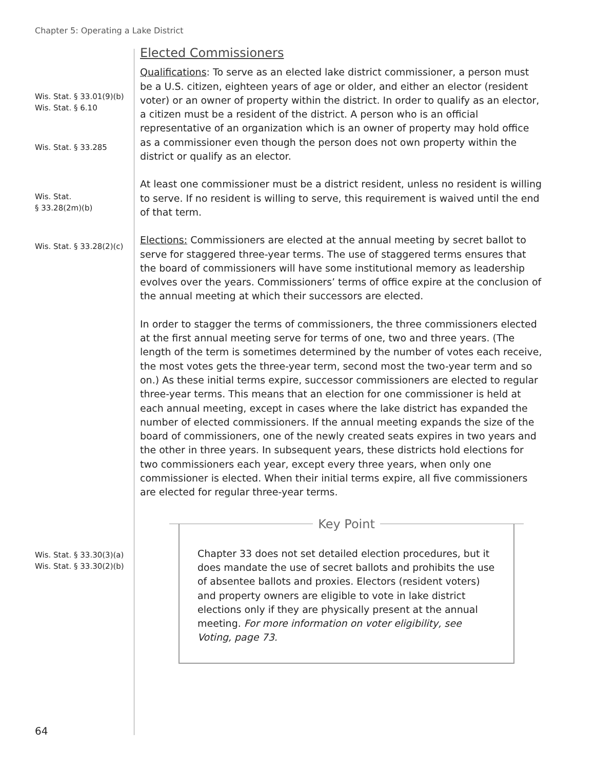Chapter 5: Operating a Lake District
Elected Commissioners
Wis. Stat. § 33.01(9)(b)
Wis. Stat. § 6.10
Wis. Stat. § 33.285
Qualifications: To serve as an elected lake district commissioner, a person must be a U.S. citizen, eighteen years of age or older, and either an elector (resident voter) or an owner of property within the district. In order to qualify as an elector, a citizen must be a resident of the district. A person who is an official representative of an organization which is an owner of property may hold office as a commissioner even though the person does not own property within the district or qualify as an elector.
Wis. Stat.
§ 33.28(2m)(b)
At least one commissioner must be a district resident, unless no resident is willing to serve. If no resident is willing to serve, this requirement is waived until the end of that term.
Wis. Stat. § 33.28(2)(c)
Elections: Commissioners are elected at the annual meeting by secret ballot to serve for staggered three-year terms. The use of staggered terms ensures that the board of commissioners will have some institutional memory as leadership evolves over the years. Commissioners’ terms of office expire at the conclusion of the annual meeting at which their successors are elected.
In order to stagger the terms of commissioners, the three commissioners elected at the first annual meeting serve for terms of one, two and three years. (The length of the term is sometimes determined by the number of votes each receive, the most votes gets the three-year term, second most the two-year term and so on.) As these initial terms expire, successor commissioners are elected to regular three-year terms. This means that an election for one commissioner is held at each annual meeting, except in cases where the lake district has expanded the number of elected commissioners. If the annual meeting expands the size of the board of commissioners, one of the newly created seats expires in two years and the other in three years. In subsequent years, these districts hold elections for two commissioners each year, except every three years, when only one commissioner is elected. When their initial terms expire, all five commissioners are elected for regular three-year terms.
Wis. Stat. § 33.30(3)(a)
Wis. Stat. § 33.30(2)(b)
Key Point
Chapter 33 does not set detailed election procedures, but it does mandate the use of secret ballots and prohibits the use of absentee ballots and proxies. Electors (resident voters) and property owners are eligible to vote in lake district elections only if they are physically present at the annual meeting. For more information on voter eligibility, see Voting, page 73.
64